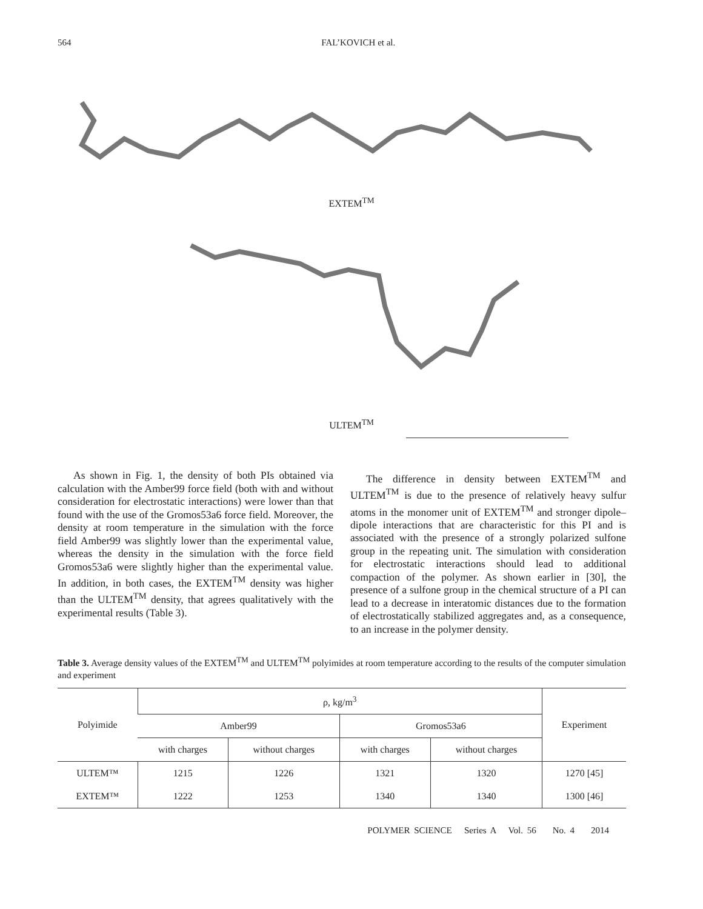564 FAL’KOVICH et al.
EXTEM<sup>TM</sup>
ULTEM<sup>TM</sup>
As shown in Fig. 1, the density of both PIs obtained via calculation with the Amber99 force field (both with and without consideration for electrostatic interactions) were lower than that found with the use of the Gromos53a6 force field. Moreover, the density at room temperature in the simulation with the force field Amber99 was slightly lower than the experimental value, whereas the density in the simulation with the force field Gromos53a6 were slightly higher than the experimental value. In addition, in both cases, the EXTEM<sup>TM</sup> density was higher than the ULTEM<sup>TM</sup> density, that agrees qualitatively with the experimental results (Table 3).
The difference in density between EXTEM<sup>TM</sup> and ULTEM<sup>TM</sup> is due to the presence of relatively heavy sulfur atoms in the monomer unit of EXTEM<sup>TM</sup> and stronger dipole–dipole interactions that are characteristic for this PI and is associated with the presence of a strongly polarized sulfone group in the repeating unit. The simulation with consideration for electrostatic interactions should lead to additional compaction of the polymer. As shown earlier in [30], the presence of a sulfone group in the chemical structure of a PI can lead to a decrease in interatomic distances due to the formation of electrostatically stabilized aggregates and, as a consequence, to an increase in the polymer density.
Table 3. Average density values of the EXTEM<sup>TM</sup> and ULTEM<sup>TM</sup> polyimides at room temperature according to the results of the computer simulation and experiment
| Polyimide | ρ, kg/m<sup>3</sup> | | | | Experiment |
| --- | --- | --- | --- | --- | --- |
| | Amber99 | | Gromos53a6 | | |
| | with charges | without charges | with charges | without charges | |
| ULTEM™ | 1215 | 1226 | 1321 | 1320 | 1270 [45] |
| EXTEM™ | 1222 | 1253 | 1340 | 1340 | 1300 [46] |
POLYMER SCIENCE Series A Vol. 56 No. 4 2014